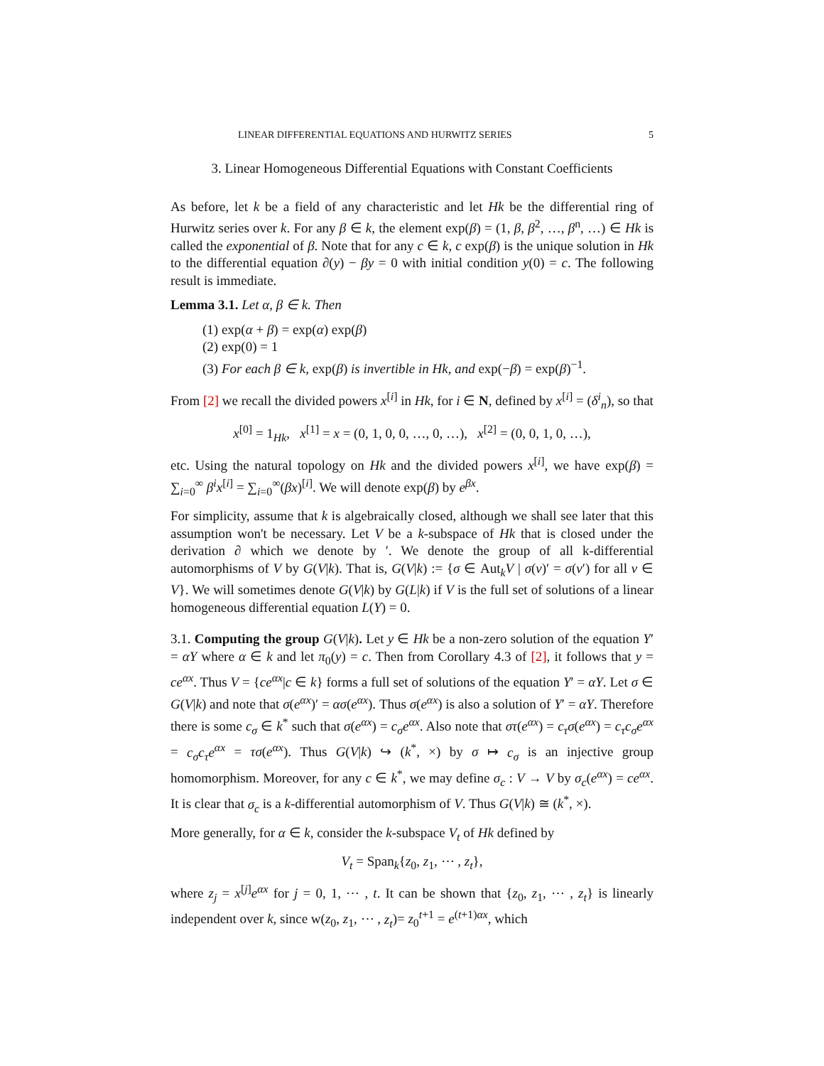LINEAR DIFFERENTIAL EQUATIONS AND HURWITZ SERIES 5
3. Linear Homogeneous Differential Equations with Constant Coefficients
As before, let k be a field of any characteristic and let Hk be the differential ring of Hurwitz series over k. For any β ∈ k, the element exp(β) = (1, β, β<sup>2</sup>, …, β<sup>n</sup>, …) ∈ Hk is called the exponential of β. Note that for any c ∈ k, c exp(β) is the unique solution in Hk to the differential equation ∂(y) − βy = 0 with initial condition y(0) = c. The following result is immediate.
Lemma 3.1. Let α, β ∈ k. Then
(1) exp(α + β) = exp(α) exp(β)
(2) exp(0) = 1
(3) For each β ∈ k, exp(β) is invertible in Hk, and exp(−β) = exp(β)<sup>−1</sup>.
From [2] we recall the divided powers x<sup>[i]</sup> in Hk, for i ∈ N, defined by x<sup>[i]</sup> = (δ<sup>i</sup><sub>n</sub>), so that
x<sup>[0]</sup> = 1<sub>Hk</sub>, x<sup>[1]</sup> = x = (0, 1, 0, 0, …, 0, …), x<sup>[2]</sup> = (0, 0, 1, 0, …),
etc. Using the natural topology on Hk and the divided powers x<sup>[i]</sup>, we have exp(β) = ∑<sub>i=0</sub><sup>∞</sup> β<sup>i</sup>x<sup>[i]</sup> = ∑<sub>i=0</sub><sup>∞</sup>(βx)<sup>[i]</sup>. We will denote exp(β) by e<sup>βx</sup>.
For simplicity, assume that k is algebraically closed, although we shall see later that this assumption won't be necessary. Let V be a k-subspace of Hk that is closed under the derivation ∂ which we denote by ′. We denote the group of all k-differential automorphisms of V by G(V|k). That is, G(V|k) := {σ ∈ Aut<sub>k</sub>V | σ(v)′ = σ(v′) for all v ∈ V}. We will sometimes denote G(V|k) by G(L|k) if V is the full set of solutions of a linear homogeneous differential equation L(Y) = 0.
3.1. Computing the group G(V|k). Let y ∈ Hk be a non-zero solution of the equation Y′ = αY where α ∈ k and let π<sub>0</sub>(y) = c. Then from Corollary 4.3 of [2], it follows that y = ce<sup>αx</sup>. Thus V = {ce<sup>αx</sup>|c ∈ k} forms a full set of solutions of the equation Y′ = αY. Let σ ∈ G(V|k) and note that σ(e<sup>αx</sup>)′ = ασ(e<sup>αx</sup>). Thus σ(e<sup>αx</sup>) is also a solution of Y′ = αY. Therefore there is some c<sub>σ</sub> ∈ k<sup>*</sup> such that σ(e<sup>αx</sup>) = c<sub>σ</sub>e<sup>αx</sup>. Also note that στ(e<sup>αx</sup>) = c<sub>τ</sub>σ(e<sup>αx</sup>) = c<sub>τ</sub>c<sub>σ</sub>e<sup>αx</sup> = c<sub>σ</sub>c<sub>τ</sub>e<sup>αx</sup> = τσ(e<sup>αx</sup>). Thus G(V|k) ↪ (k<sup>*</sup>, ×) by σ ↦ c<sub>σ</sub> is an injective group homomorphism. Moreover, for any c ∈ k<sup>*</sup>, we may define σ<sub>c</sub> : V → V by σ<sub>c</sub>(e<sup>αx</sup>) = ce<sup>αx</sup>. It is clear that σ<sub>c</sub> is a k-differential automorphism of V. Thus G(V|k) ≅ (k<sup>*</sup>, ×).
More generally, for α ∈ k, consider the k-subspace V<sub>t</sub> of Hk defined by
V<sub>t</sub> = Span<sub>k</sub>{z<sub>0</sub>, z<sub>1</sub>, ⋯ , z<sub>t</sub>},
where z<sub>j</sub> = x<sup>[j]</sup>e<sup>αx</sup> for j = 0, 1, ⋯ , t. It can be shown that {z<sub>0</sub>, z<sub>1</sub>, ⋯ , z<sub>t</sub>} is linearly independent over k, since w(z<sub>0</sub>, z<sub>1</sub>, ⋯ , z<sub>t</sub>)= z<sub>0</sub><sup>t+1</sup> = e<sup>(t+1)αx</sup>, which